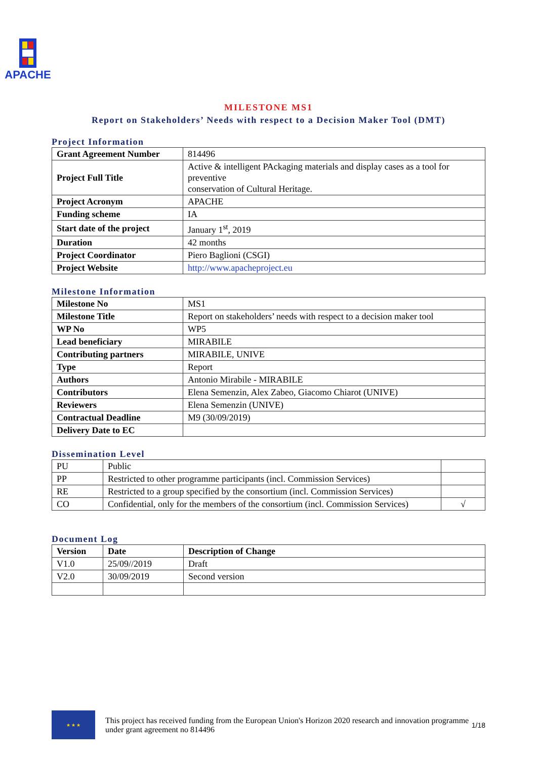APACHE
MILESTONE MS1
Report on Stakeholders’ Needs with respect to a Decision Maker Tool (DMT)
Project Information
| Grant Agreement Number | 814496 |
| Project Full Title | Active & intelligent PAckaging materials and display cases as a tool for preventive conservation of Cultural Heritage. |
| Project Acronym | APACHE |
| Funding scheme | IA |
| Start date of the project | January 1<sup>st</sup>, 2019 |
| Duration | 42 months |
| Project Coordinator | Piero Baglioni (CSGI) |
| Project Website | http://www.apacheproject.eu |
Milestone Information
| Milestone No | MS1 |
| Milestone Title | Report on stakeholders’ needs with respect to a decision maker tool |
| WP No | WP5 |
| Lead beneficiary | MIRABILE |
| Contributing partners | MIRABILE, UNIVE |
| Type | Report |
| Authors | Antonio Mirabile - MIRABILE |
| Contributors | Elena Semenzin, Alex Zabeo, Giacomo Chiarot (UNIVE) |
| Reviewers | Elena Semenzin (UNIVE) |
| Contractual Deadline | M9 (30/09/2019) |
| Delivery Date to EC | |
Dissemination Level
| PU | Public | |
| PP | Restricted to other programme participants (incl. Commission Services) | |
| RE | Restricted to a group specified by the consortium (incl. Commission Services) | |
| CO | Confidential, only for the members of the consortium (incl. Commission Services) | √ |
Document Log
| Version | Date | Description of Change |
| --- | --- | --- |
| V1.0 | 25/09//2019 | Draft |
| V2.0 | 30/09/2019 | Second version |
★ ★ ★
This project has received funding from the European Union's Horizon 2020 research and innovation programme under grant agreement no 814496
1/18